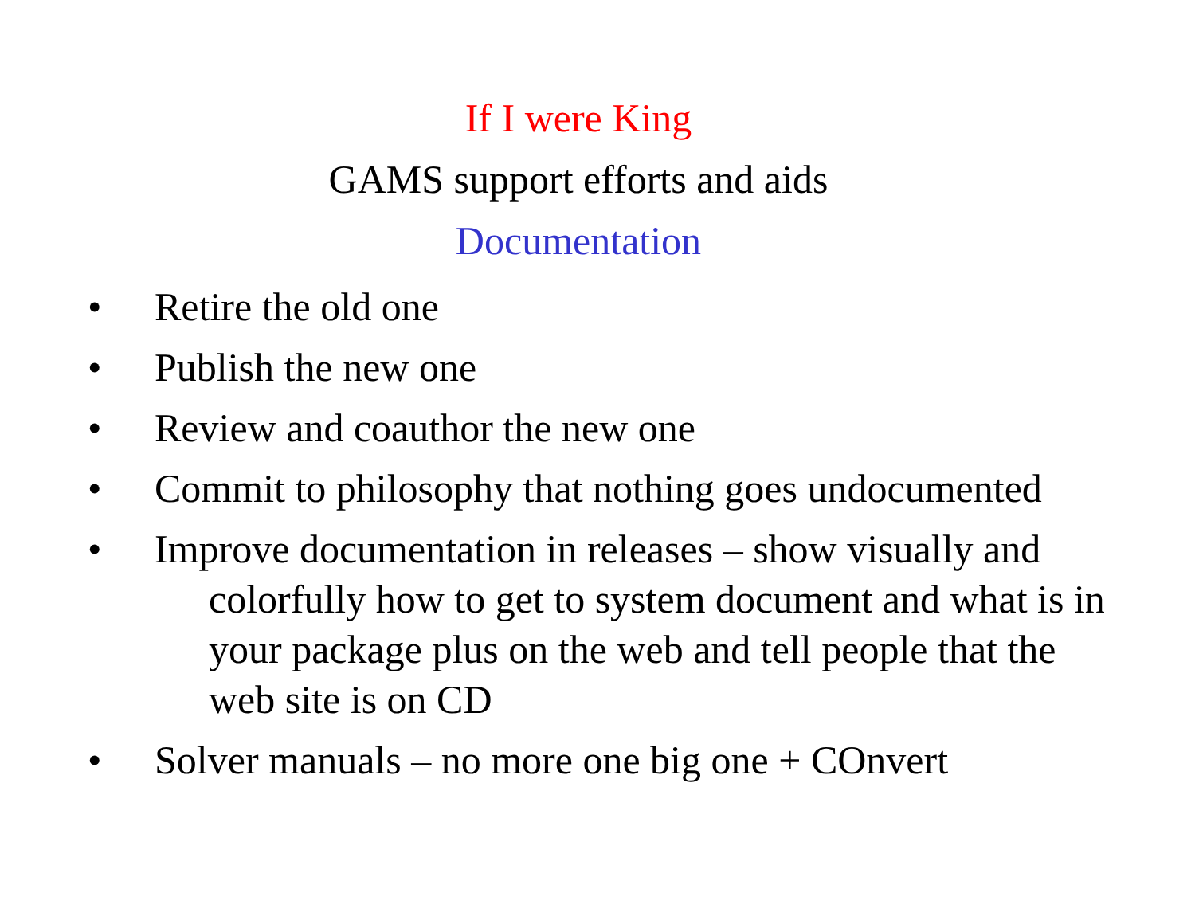If I were King
GAMS support efforts and aids
Documentation
• Retire the old one
• Publish the new one
• Review and coauthor the new one
• Commit to philosophy that nothing goes undocumented
• Improve documentation in releases – show visually and colorfully how to get to system document and what is in your package plus on the web and tell people that the web site is on CD
• Solver manuals – no more one big one + COnvert